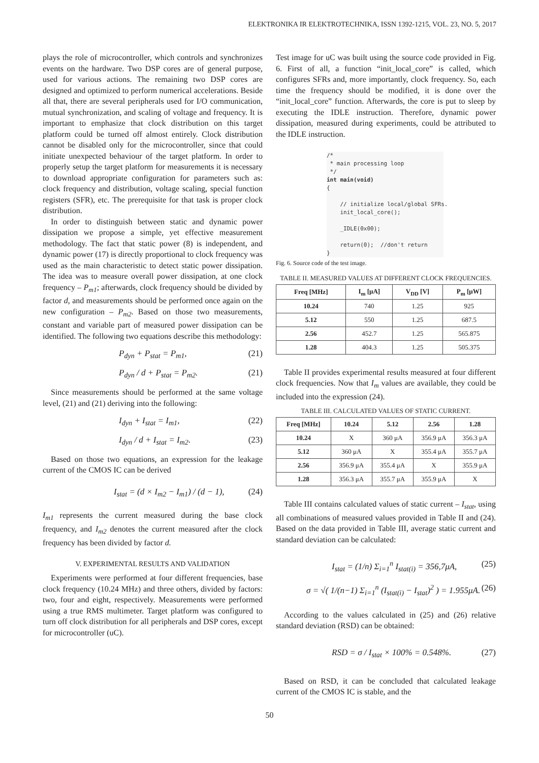ELEKTRONIKA IR ELEKTROTECHNIKA, ISSN 1392-1215, VOL. 23, NO. 5, 2017
plays the role of microcontroller, which controls and synchronizes events on the hardware. Two DSP cores are of general purpose, used for various actions. The remaining two DSP cores are designed and optimized to perform numerical accelerations. Beside all that, there are several peripherals used for I/O communication, mutual synchronization, and scaling of voltage and frequency. It is important to emphasize that clock distribution on this target platform could be turned off almost entirely. Clock distribution cannot be disabled only for the microcontroller, since that could initiate unexpected behaviour of the target platform. In order to properly setup the target platform for measurements it is necessary to download appropriate configuration for parameters such as: clock frequency and distribution, voltage scaling, special function registers (SFR), etc. The prerequisite for that task is proper clock distribution.
In order to distinguish between static and dynamic power dissipation we propose a simple, yet effective measurement methodology. The fact that static power (8) is independent, and dynamic power (17) is directly proportional to clock frequency was used as the main characteristic to detect static power dissipation. The idea was to measure overall power dissipation, at one clock frequency – P<sub>m1</sub>; afterwards, clock frequency should be divided by factor d, and measurements should be performed once again on the new configuration – P<sub>m2</sub>. Based on those two measurements, constant and variable part of measured power dissipation can be identified. The following two equations describe this methodology:
P<sub>dyn</sub> + P<sub>stat</sub> = P<sub>m1</sub>, (21)
P<sub>dyn</sub> / d + P<sub>stat</sub> = P<sub>m2</sub>. (21)
Since measurements should be performed at the same voltage level, (21) and (21) deriving into the following:
I<sub>dyn</sub> + I<sub>stat</sub> = I<sub>m1</sub>, (22)
I<sub>dyn</sub> / d + I<sub>stat</sub> = I<sub>m2</sub>. (23)
Based on those two equations, an expression for the leakage current of the CMOS IC can be derived
I<sub>stat</sub> = (d × I<sub>m2</sub> − I<sub>m1</sub>) / (d − 1), (24)
I<sub>m1</sub> represents the current measured during the base clock frequency, and I<sub>m2</sub> denotes the current measured after the clock frequency has been divided by factor d.
V. EXPERIMENTAL RESULTS AND VALIDATION
Experiments were performed at four different frequencies, base clock frequency (10.24 MHz) and three others, divided by factors: two, four and eight, respectively. Measurements were performed using a true RMS multimeter. Target platform was configured to turn off clock distribution for all peripherals and DSP cores, except for microcontroller (uC).
Test image for uC was built using the source code provided in Fig. 6. First of all, a function “init_local_core” is called, which configures SFRs and, more importantly, clock frequency. So, each time the frequency should be modified, it is done over the “init_local_core” function. Afterwards, the core is put to sleep by executing the IDLE instruction. Therefore, dynamic power dissipation, measured during experiments, could be attributed to the IDLE instruction.
/*
 * main processing loop
 */
int main(void)
{

    // initialize local/global SFRs.
    init_local_core();

    _IDLE(0x00);

    return(0);  //don't return
}
Fig. 6. Source code of the test image.
TABLE II. MEASURED VALUES AT DIFFERENT CLOCK FREQUENCIES.
| Freq [MHz] | I<sub>m</sub> [μA] | V<sub>DD</sub> [V] | P<sub>m</sub> [μW] |
| --- | --- | --- | --- |
| 10.24 | 740 | 1.25 | 925 |
| 5.12 | 550 | 1.25 | 687.5 |
| 2.56 | 452.7 | 1.25 | 565.875 |
| 1.28 | 404.3 | 1.25 | 505.375 |
Table II provides experimental results measured at four different clock frequencies. Now that I<sub>m</sub> values are available, they could be included into the expression (24).
TABLE III. CALCULATED VALUES OF STATIC CURRENT.
| Freq [MHz] | 10.24 | 5.12 | 2.56 | 1.28 |
| --- | --- | --- | --- | --- |
| 10.24 | X | 360 μA | 356.9 μA | 356.3 μA |
| 5.12 | 360 μA | X | 355.4 μA | 355.7 μA |
| 2.56 | 356.9 μA | 355.4 μA | X | 355.9 μA |
| 1.28 | 356.3 μA | 355.7 μA | 355.9 μA | X |
Table III contains calculated values of static current – I<sub>stat</sub>, using all combinations of measured values provided in Table II and (24). Based on the data provided in Table III, average static current and standard deviation can be calculated:
I<sub>stat</sub> = (1/n) Σ<sub>i=1</sub><sup>n</sup> I<sub>stat(i)</sub> = 356,7μA, (25)
σ = √( 1/(n−1) Σ<sub>i=1</sub><sup>n</sup> (I<sub>stat(i)</sub> − I<sub>stat</sub>)<sup>2</sup> ) = 1.955μA. (26)
According to the values calculated in (25) and (26) relative standard deviation (RSD) can be obtained:
RSD = σ / I<sub>stat</sub> × 100% = 0.548%. (27)
Based on RSD, it can be concluded that calculated leakage current of the CMOS IC is stable, and the
50